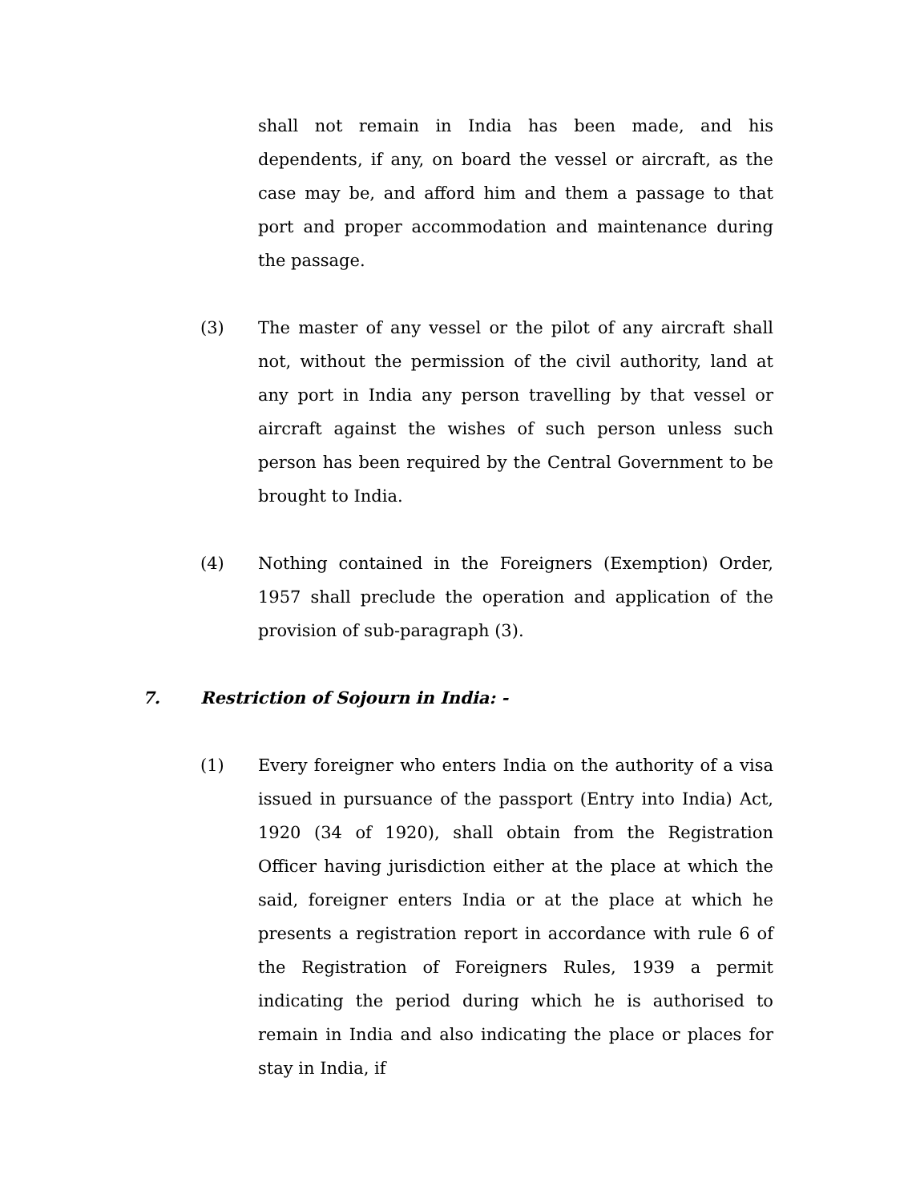shall not remain in India has been made, and his dependents, if any, on board the vessel or aircraft, as the case may be, and afford him and them a passage to that port and proper accommodation and maintenance during the passage.
(3) The master of any vessel or the pilot of any aircraft shall not, without the permission of the civil authority, land at any port in India any person travelling by that vessel or aircraft against the wishes of such person unless such person has been required by the Central Government to be brought to India.
(4) Nothing contained in the Foreigners (Exemption) Order, 1957 shall preclude the operation and application of the provision of sub-paragraph (3).
7. Restriction of Sojourn in India: -
(1) Every foreigner who enters India on the authority of a visa issued in pursuance of the passport (Entry into India) Act, 1920 (34 of 1920), shall obtain from the Registration Officer having jurisdiction either at the place at which the said, foreigner enters India or at the place at which he presents a registration report in accordance with rule 6 of the Registration of Foreigners Rules, 1939 a permit indicating the period during which he is authorised to remain in India and also indicating the place or places for stay in India, if